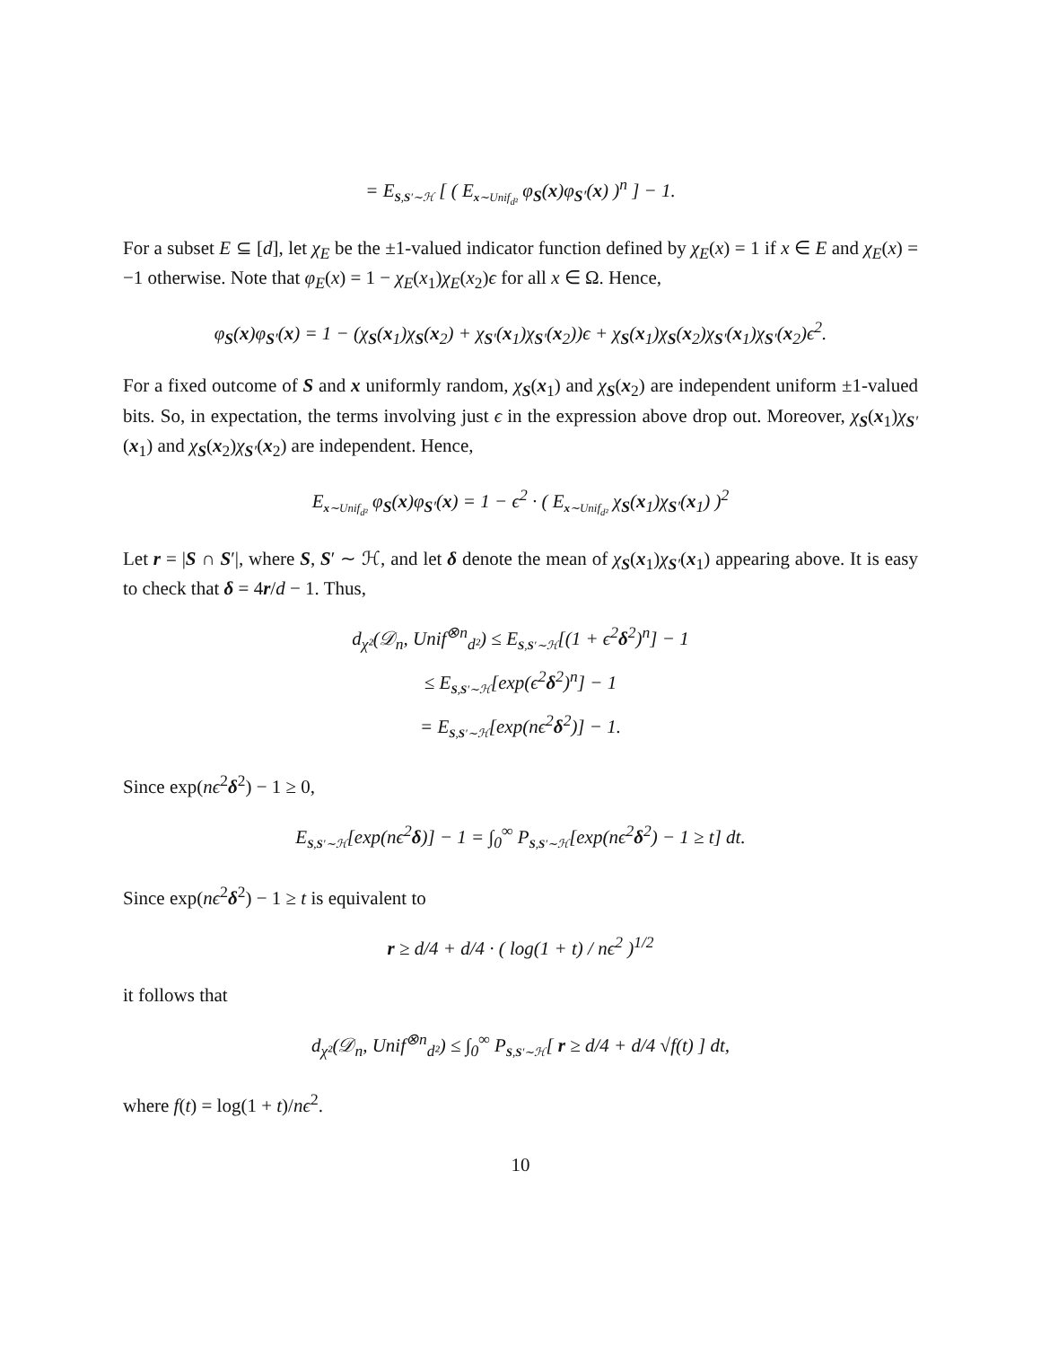= E<sub>S,S′∼ℋ</sub> [ ( E<sub>x∼Unif<sub>d²</sub></sub> φ<sub>S</sub>(x)φ<sub>S′</sub>(x) )<sup>n</sup> ] − 1.
For a subset E ⊆ [d], let χ<sub>E</sub> be the ±1-valued indicator function defined by χ<sub>E</sub>(x) = 1 if x ∈ E and χ<sub>E</sub>(x) = −1 otherwise. Note that φ<sub>E</sub>(x) = 1 − χ<sub>E</sub>(x<sub>1</sub>)χ<sub>E</sub>(x<sub>2</sub>)ϵ for all x ∈ Ω. Hence,
φ<sub>S</sub>(x)φ<sub>S′</sub>(x) = 1 − (χ<sub>S</sub>(x<sub>1</sub>)χ<sub>S</sub>(x<sub>2</sub>) + χ<sub>S′</sub>(x<sub>1</sub>)χ<sub>S′</sub>(x<sub>2</sub>))ϵ + χ<sub>S</sub>(x<sub>1</sub>)χ<sub>S</sub>(x<sub>2</sub>)χ<sub>S′</sub>(x<sub>1</sub>)χ<sub>S′</sub>(x<sub>2</sub>)ϵ<sup>2</sup>.
For a fixed outcome of S and x uniformly random, χ<sub>S</sub>(x<sub>1</sub>) and χ<sub>S</sub>(x<sub>2</sub>) are independent uniform ±1-valued bits. So, in expectation, the terms involving just ϵ in the expression above drop out. Moreover, χ<sub>S</sub>(x<sub>1</sub>)χ<sub>S′</sub>(x<sub>1</sub>) and χ<sub>S</sub>(x<sub>2</sub>)χ<sub>S′</sub>(x<sub>2</sub>) are independent. Hence,
E<sub>x∼Unif<sub>d²</sub></sub> φ<sub>S</sub>(x)φ<sub>S′</sub>(x) = 1 − ϵ<sup>2</sup> · ( E<sub>x∼Unif<sub>d²</sub></sub> χ<sub>S</sub>(x<sub>1</sub>)χ<sub>S′</sub>(x<sub>1</sub>) )<sup>2</sup>
Let r = |S ∩ S′|, where S, S′ ∼ ℋ, and let δ denote the mean of χ<sub>S</sub>(x<sub>1</sub>)χ<sub>S′</sub>(x<sub>1</sub>) appearing above. It is easy to check that δ = 4r/d − 1. Thus,
d<sub>χ²</sub>(𝒟<sub>n</sub>, Unif<sup>⊗n</sup><sub>d²</sub>) ≤ E<sub>S,S′∼ℋ</sub>[(1 + ϵ<sup>2</sup>δ<sup>2</sup>)<sup>n</sup>] − 1
≤ E<sub>S,S′∼ℋ</sub>[exp(ϵ<sup>2</sup>δ<sup>2</sup>)<sup>n</sup>] − 1
= E<sub>S,S′∼ℋ</sub>[exp(nϵ<sup>2</sup>δ<sup>2</sup>)] − 1.
Since exp(nϵ<sup>2</sup>δ<sup>2</sup>) − 1 ≥ 0,
E<sub>S,S′∼ℋ</sub>[exp(nϵ<sup>2</sup>δ)] − 1 = ∫<sub>0</sub><sup>∞</sup> P<sub>S,S′∼ℋ</sub>[exp(nϵ<sup>2</sup>δ<sup>2</sup>) − 1 ≥ t] dt.
Since exp(nϵ<sup>2</sup>δ<sup>2</sup>) − 1 ≥ t is equivalent to
r ≥ d/4 + d/4 · ( log(1 + t) / nϵ<sup>2</sup> )<sup>1/2</sup>
it follows that
d<sub>χ²</sub>(𝒟<sub>n</sub>, Unif<sup>⊗n</sup><sub>d²</sub>) ≤ ∫<sub>0</sub><sup>∞</sup> P<sub>S,S′∼ℋ</sub>[ r ≥ d/4 + d/4 √f(t) ] dt,
where f(t) = log(1 + t)/nϵ<sup>2</sup>.
10